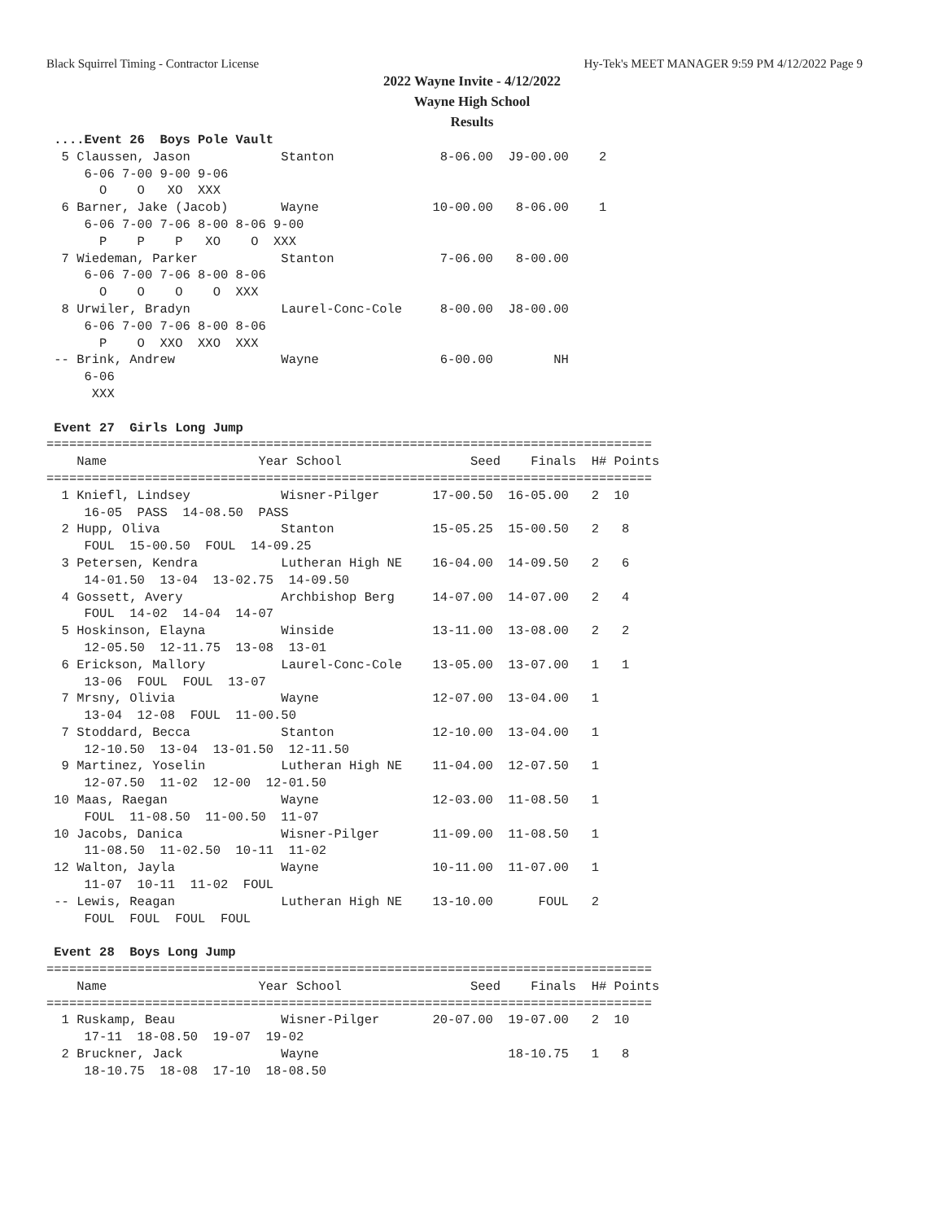Black Squirrel Timing - Contractor License Hy-Tek's MEET MANAGER 9:59 PM 4/12/2022 Page 9
2022 Wayne Invite - 4/12/2022
Wayne High School
Results
 ....Event 26  Boys Pole Vault
  5 Claussen, Jason            Stanton              8-06.00  J9-00.00    2
     6-06 7-00 9-00 9-06
       O    O   XO  XXX
  6 Barner, Jake (Jacob)       Wayne               10-00.00   8-06.00    1
     6-06 7-00 7-06 8-00 8-06 9-00
       P    P    P   XO    O  XXX
  7 Wiedeman, Parker           Stanton              7-06.00   8-00.00
     6-06 7-00 7-06 8-00 8-06
       O    O    O    O  XXX
  8 Urwiler, Bradyn            Laurel-Conc-Cole     8-00.00  J8-00.00
     6-06 7-00 7-06 8-00 8-06
       P    O  XXO  XXO  XXX
 -- Brink, Andrew              Wayne                6-00.00        NH
     6-06
      XXX

 Event 27  Girls Long Jump
================================================================================
    Name                    Year School                 Seed    Finals  H# Points
================================================================================
  1 Kniefl, Lindsey            Wisner-Pilger       17-00.50  16-05.00   2  10
     16-05  PASS  14-08.50  PASS
  2 Hupp, Oliva                Stanton             15-05.25  15-00.50   2   8
     FOUL  15-00.50  FOUL  14-09.25
  3 Petersen, Kendra           Lutheran High NE    16-04.00  14-09.50   2   6
     14-01.50  13-04  13-02.75  14-09.50
  4 Gossett, Avery             Archbishop Berg     14-07.00  14-07.00   2   4
     FOUL  14-02  14-04  14-07
  5 Hoskinson, Elayna          Winside             13-11.00  13-08.00   2   2
     12-05.50  12-11.75  13-08  13-01
  6 Erickson, Mallory          Laurel-Conc-Cole    13-05.00  13-07.00   1   1
     13-06  FOUL  FOUL  13-07
  7 Mrsny, Olivia              Wayne               12-07.00  13-04.00   1
     13-04  12-08  FOUL  11-00.50
  7 Stoddard, Becca            Stanton             12-10.00  13-04.00   1
     12-10.50  13-04  13-01.50  12-11.50
  9 Martinez, Yoselin          Lutheran High NE    11-04.00  12-07.50   1
     12-07.50  11-02  12-00  12-01.50
 10 Maas, Raegan               Wayne               12-03.00  11-08.50   1
     FOUL  11-08.50  11-00.50  11-07
 10 Jacobs, Danica             Wisner-Pilger       11-09.00  11-08.50   1
     11-08.50  11-02.50  10-11  11-02
 12 Walton, Jayla              Wayne               10-11.00  11-07.00   1
     11-07  10-11  11-02  FOUL
 -- Lewis, Reagan              Lutheran High NE    13-10.00      FOUL   2
     FOUL  FOUL  FOUL  FOUL

 Event 28  Boys Long Jump
================================================================================
    Name                    Year School                 Seed    Finals  H# Points
================================================================================
  1 Ruskamp, Beau              Wisner-Pilger       20-07.00  19-07.00   2  10
     17-11  18-08.50  19-07  19-02
  2 Bruckner, Jack             Wayne                         18-10.75   1   8
     18-10.75  18-08  17-10  18-08.50